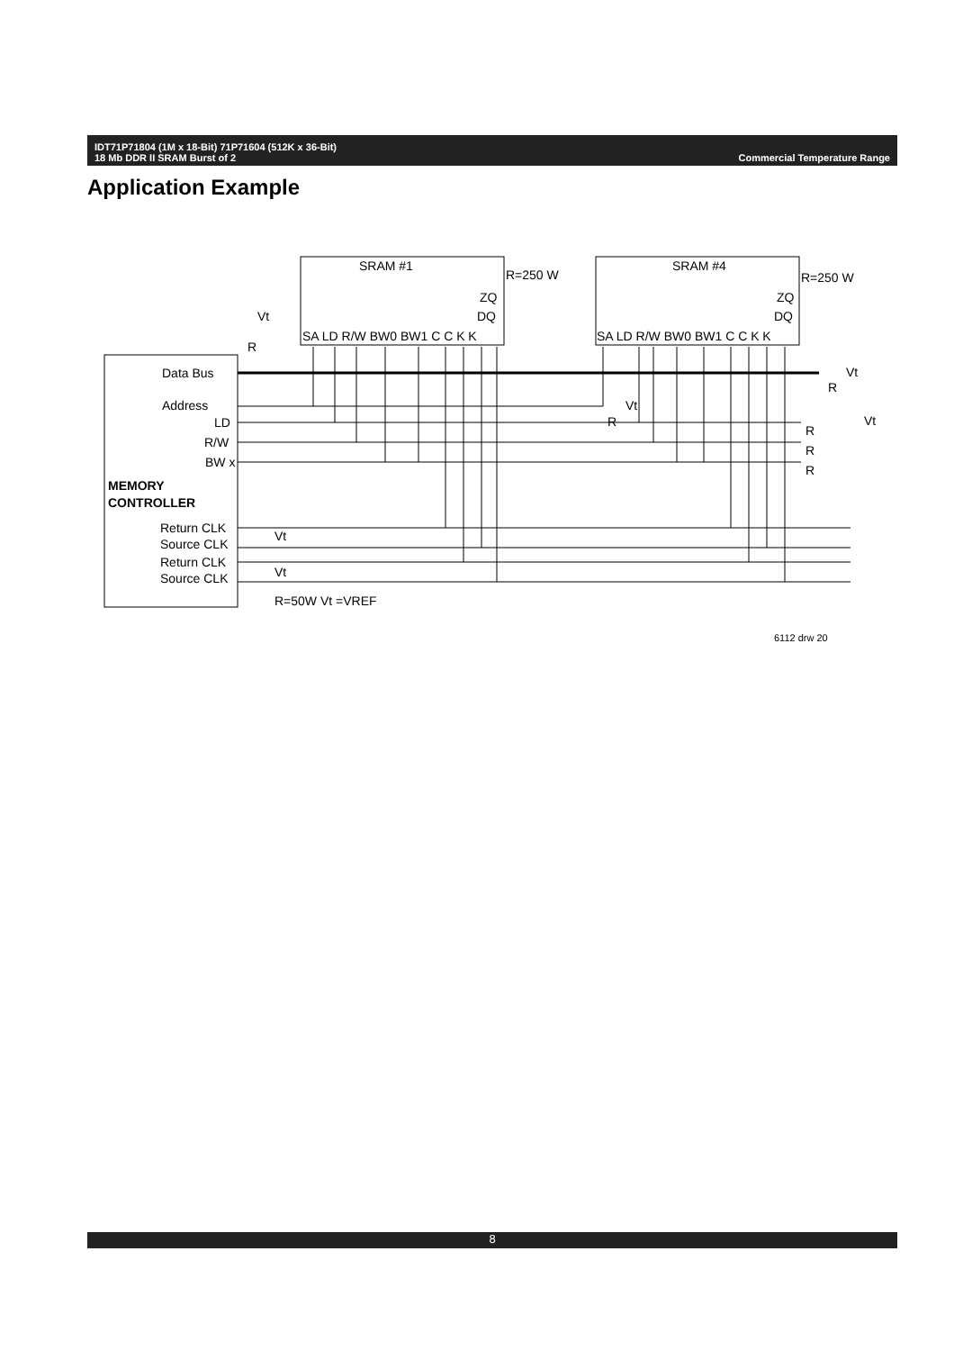IDT71P71804 (1M x 18-Bit) 71P71604 (512K x 36-Bit)
18 Mb DDR II SRAM Burst of 2
Commercial Temperature Range
Application Example
SRAM #1
SRAM #4
R=250 W
R=250 W
ZQ
DQ
ZQ
DQ
SA LD R/W BW0 BW1 C C K K
SA LD R/W BW0 BW1 C C K K
Vt
R
Data Bus
Address
LD
R/W
BW x
MEMORY
CONTROLLER
Return CLK
Source CLK
Return CLK
Source CLK
Vt
Vt
R=50W Vt =VREF
Vt
R
Vt
R
Vt
R
R
R
6112 drw 20
8